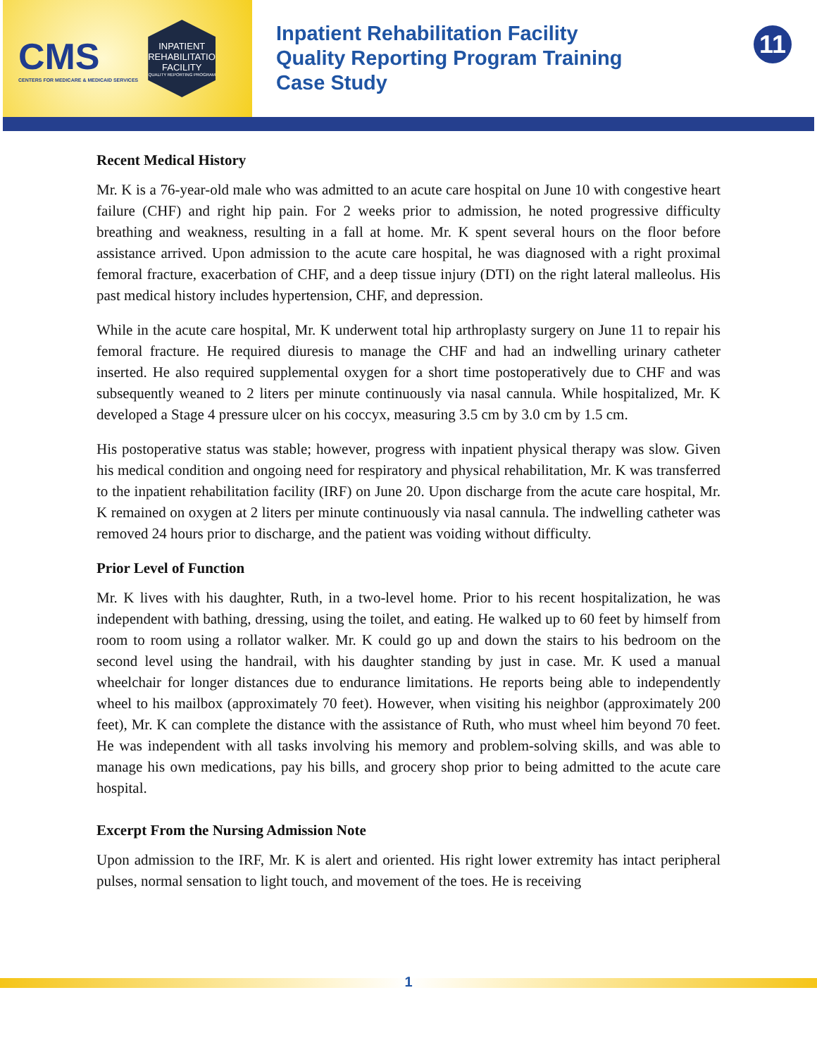CMS
CENTERS FOR MEDICARE & MEDICAID SERVICES
INPATIENT REHABILITATION FACILITY
QUALITY REPORTING PROGRAM
Inpatient Rehabilitation Facility
Quality Reporting Program Training
Case Study
11
Recent Medical History
Mr. K is a 76-year-old male who was admitted to an acute care hospital on June 10 with congestive heart failure (CHF) and right hip pain. For 2 weeks prior to admission, he noted progressive difficulty breathing and weakness, resulting in a fall at home. Mr. K spent several hours on the floor before assistance arrived. Upon admission to the acute care hospital, he was diagnosed with a right proximal femoral fracture, exacerbation of CHF, and a deep tissue injury (DTI) on the right lateral malleolus. His past medical history includes hypertension, CHF, and depression.
While in the acute care hospital, Mr. K underwent total hip arthroplasty surgery on June 11 to repair his femoral fracture. He required diuresis to manage the CHF and had an indwelling urinary catheter inserted. He also required supplemental oxygen for a short time postoperatively due to CHF and was subsequently weaned to 2 liters per minute continuously via nasal cannula. While hospitalized, Mr. K developed a Stage 4 pressure ulcer on his coccyx, measuring 3.5 cm by 3.0 cm by 1.5 cm.
His postoperative status was stable; however, progress with inpatient physical therapy was slow. Given his medical condition and ongoing need for respiratory and physical rehabilitation, Mr. K was transferred to the inpatient rehabilitation facility (IRF) on June 20. Upon discharge from the acute care hospital, Mr. K remained on oxygen at 2 liters per minute continuously via nasal cannula. The indwelling catheter was removed 24 hours prior to discharge, and the patient was voiding without difficulty.
Prior Level of Function
Mr. K lives with his daughter, Ruth, in a two-level home. Prior to his recent hospitalization, he was independent with bathing, dressing, using the toilet, and eating. He walked up to 60 feet by himself from room to room using a rollator walker. Mr. K could go up and down the stairs to his bedroom on the second level using the handrail, with his daughter standing by just in case. Mr. K used a manual wheelchair for longer distances due to endurance limitations. He reports being able to independently wheel to his mailbox (approximately 70 feet). However, when visiting his neighbor (approximately 200 feet), Mr. K can complete the distance with the assistance of Ruth, who must wheel him beyond 70 feet. He was independent with all tasks involving his memory and problem-solving skills, and was able to manage his own medications, pay his bills, and grocery shop prior to being admitted to the acute care hospital.
Excerpt From the Nursing Admission Note
Upon admission to the IRF, Mr. K is alert and oriented. His right lower extremity has intact peripheral pulses, normal sensation to light touch, and movement of the toes. He is receiving
1